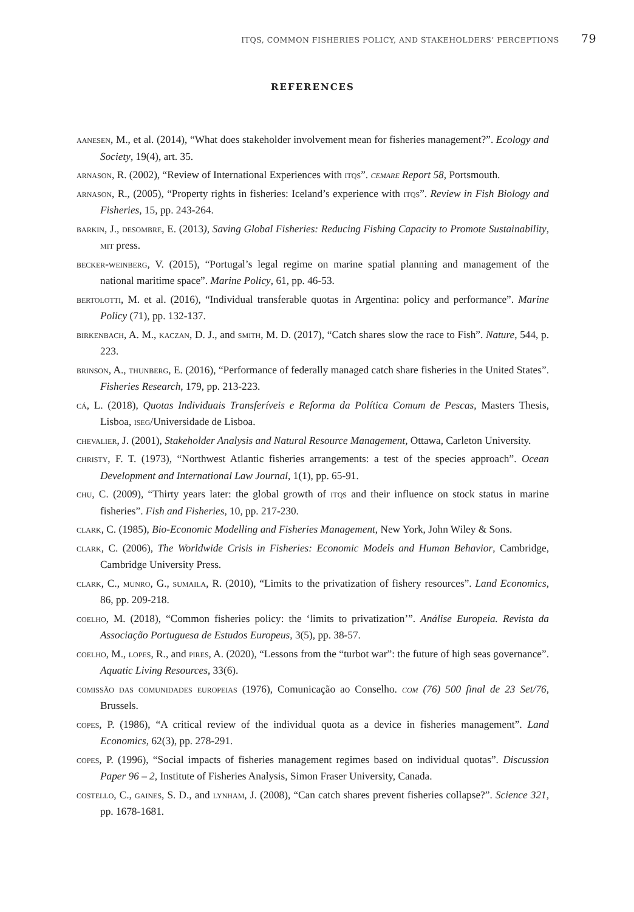ITQS, COMMON FISHERIES POLICY, AND STAKEHOLDERS’ PERCEPTIONS 79
REFERENCES
aanesen, M., et al. (2014), “What does stakeholder involvement mean for fisheries management?”. Ecology and Society, 19(4), art. 35.
arnason, R. (2002), “Review of International Experiences with itqs”. cemare Report 58, Portsmouth.
arnason, R., (2005), “Property rights in fisheries: Iceland’s experience with itqs”. Review in Fish Biology and Fisheries, 15, pp. 243-264.
barkin, J., desombre, E. (2013), Saving Global Fisheries: Reducing Fishing Capacity to Promote Sustainability, mit press.
becker-weinberg, V. (2015), “Portugal’s legal regime on marine spatial planning and management of the national maritime space”. Marine Policy, 61, pp. 46-53.
bertolotti, M. et al. (2016), “Individual transferable quotas in Argentina: policy and performance”. Marine Policy (71), pp. 132-137.
birkenbach, A. M., kaczan, D. J., and smith, M. D. (2017), “Catch shares slow the race to Fish”. Nature, 544, p. 223.
brinson, A., thunberg, E. (2016), “Performance of federally managed catch share fisheries in the United States”. Fisheries Research, 179, pp. 213-223.
cá, L. (2018), Quotas Individuais Transferíveis e Reforma da Política Comum de Pescas, Masters Thesis, Lisboa, iseg/Universidade de Lisboa.
chevalier, J. (2001), Stakeholder Analysis and Natural Resource Management, Ottawa, Carleton University.
christy, F. T. (1973), “Northwest Atlantic fisheries arrangements: a test of the species approach”. Ocean Development and International Law Journal, 1(1), pp. 65-91.
chu, C. (2009), “Thirty years later: the global growth of itqs and their influence on stock status in marine fisheries”. Fish and Fisheries, 10, pp. 217-230.
clark, C. (1985), Bio-Economic Modelling and Fisheries Management, New York, John Wiley & Sons.
clark, C. (2006), The Worldwide Crisis in Fisheries: Economic Models and Human Behavior, Cambridge, Cambridge University Press.
clark, C., munro, G., sumaila, R. (2010), “Limits to the privatization of fishery resources”. Land Economics, 86, pp. 209-218.
coelho, M. (2018), “Common fisheries policy: the ‘limits to privatization’”. Análise Europeia. Revista da Associação Portuguesa de Estudos Europeus, 3(5), pp. 38-57.
coelho, M., lopes, R., and pires, A. (2020), “Lessons from the “turbot war”: the future of high seas governance”. Aquatic Living Resources, 33(6).
comissão das comunidades europeias (1976), Comunicação ao Conselho. com (76) 500 final de 23 Set/76, Brussels.
copes, P. (1986), “A critical review of the individual quota as a device in fisheries management”. Land Economics, 62(3), pp. 278-291.
copes, P. (1996), “Social impacts of fisheries management regimes based on individual quotas”. Discussion Paper 96 – 2, Institute of Fisheries Analysis, Simon Fraser University, Canada.
costello, C., gaines, S. D., and lynham, J. (2008), “Can catch shares prevent fisheries collapse?”. Science 321, pp. 1678-1681.